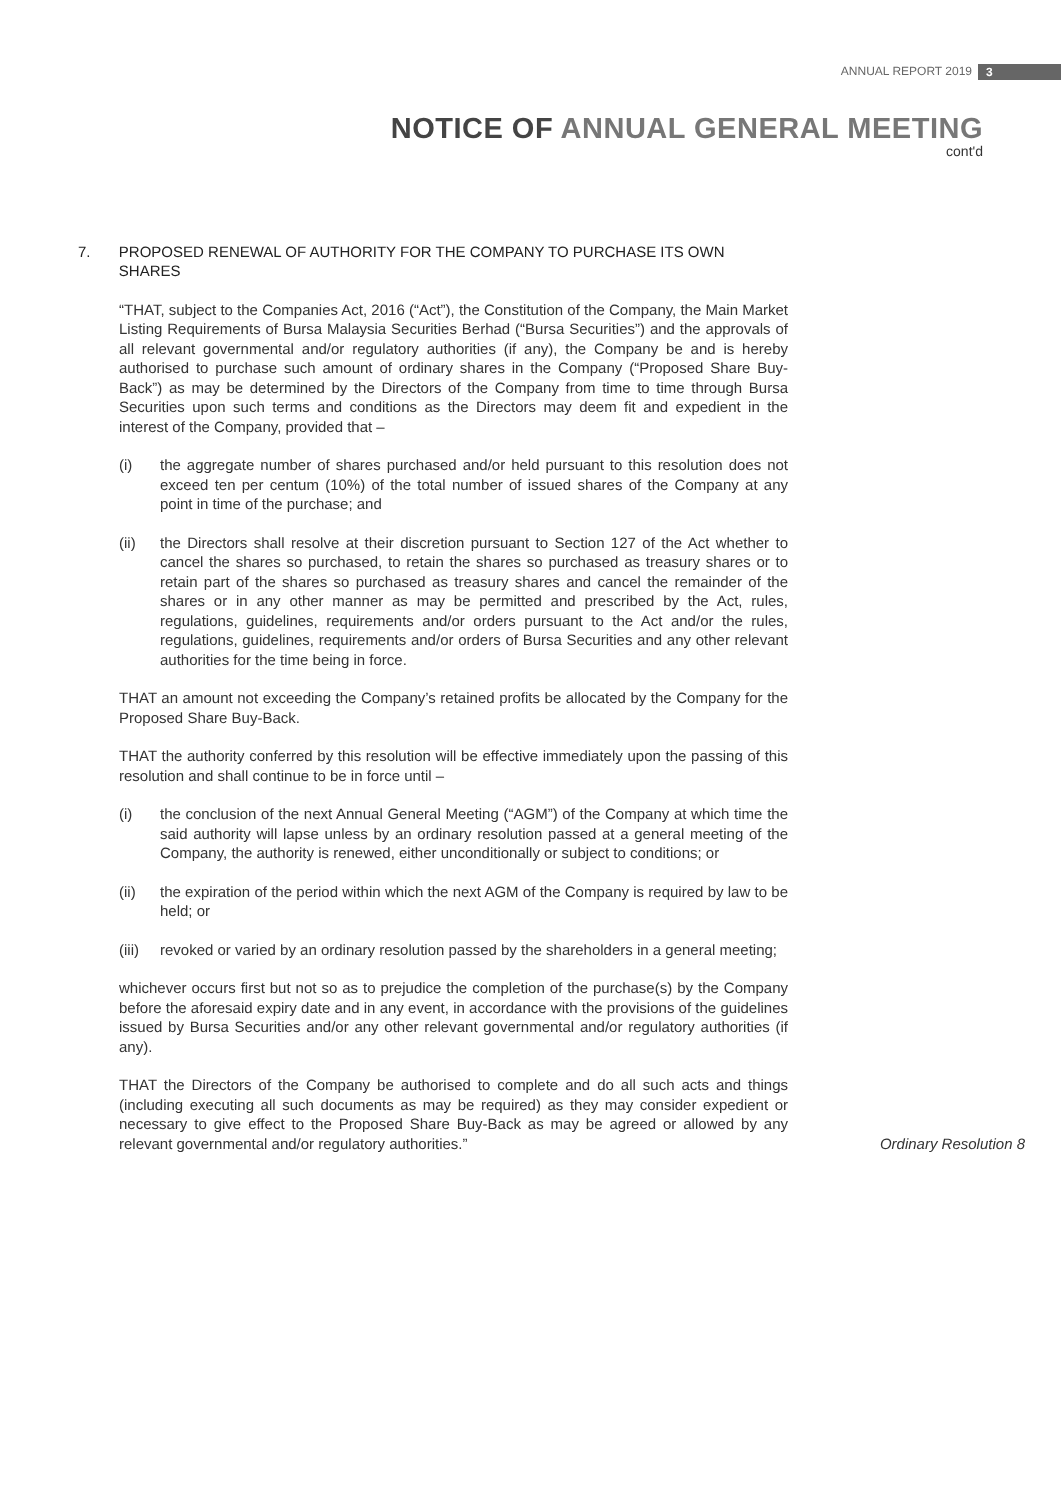ANNUAL REPORT 2019 3
NOTICE OF ANNUAL GENERAL MEETING
cont'd
7. PROPOSED RENEWAL OF AUTHORITY FOR THE COMPANY TO PURCHASE ITS OWN SHARES
“THAT, subject to the Companies Act, 2016 (“Act”), the Constitution of the Company, the Main Market Listing Requirements of Bursa Malaysia Securities Berhad (“Bursa Securities”) and the approvals of all relevant governmental and/or regulatory authorities (if any), the Company be and is hereby authorised to purchase such amount of ordinary shares in the Company (“Proposed Share Buy-Back”) as may be determined by the Directors of the Company from time to time through Bursa Securities upon such terms and conditions as the Directors may deem fit and expedient in the interest of the Company, provided that –
(i) the aggregate number of shares purchased and/or held pursuant to this resolution does not exceed ten per centum (10%) of the total number of issued shares of the Company at any point in time of the purchase; and
(ii) the Directors shall resolve at their discretion pursuant to Section 127 of the Act whether to cancel the shares so purchased, to retain the shares so purchased as treasury shares or to retain part of the shares so purchased as treasury shares and cancel the remainder of the shares or in any other manner as may be permitted and prescribed by the Act, rules, regulations, guidelines, requirements and/or orders pursuant to the Act and/or the rules, regulations, guidelines, requirements and/or orders of Bursa Securities and any other relevant authorities for the time being in force.
THAT an amount not exceeding the Company’s retained profits be allocated by the Company for the Proposed Share Buy-Back.
THAT the authority conferred by this resolution will be effective immediately upon the passing of this resolution and shall continue to be in force until –
(i) the conclusion of the next Annual General Meeting (“AGM”) of the Company at which time the said authority will lapse unless by an ordinary resolution passed at a general meeting of the Company, the authority is renewed, either unconditionally or subject to conditions; or
(ii) the expiration of the period within which the next AGM of the Company is required by law to be held; or
(iii) revoked or varied by an ordinary resolution passed by the shareholders in a general meeting;
whichever occurs first but not so as to prejudice the completion of the purchase(s) by the Company before the aforesaid expiry date and in any event, in accordance with the provisions of the guidelines issued by Bursa Securities and/or any other relevant governmental and/or regulatory authorities (if any).
THAT the Directors of the Company be authorised to complete and do all such acts and things (including executing all such documents as may be required) as they may consider expedient or necessary to give effect to the Proposed Share Buy-Back as may be agreed or allowed by any relevant governmental and/or regulatory authorities.”
Ordinary Resolution 8